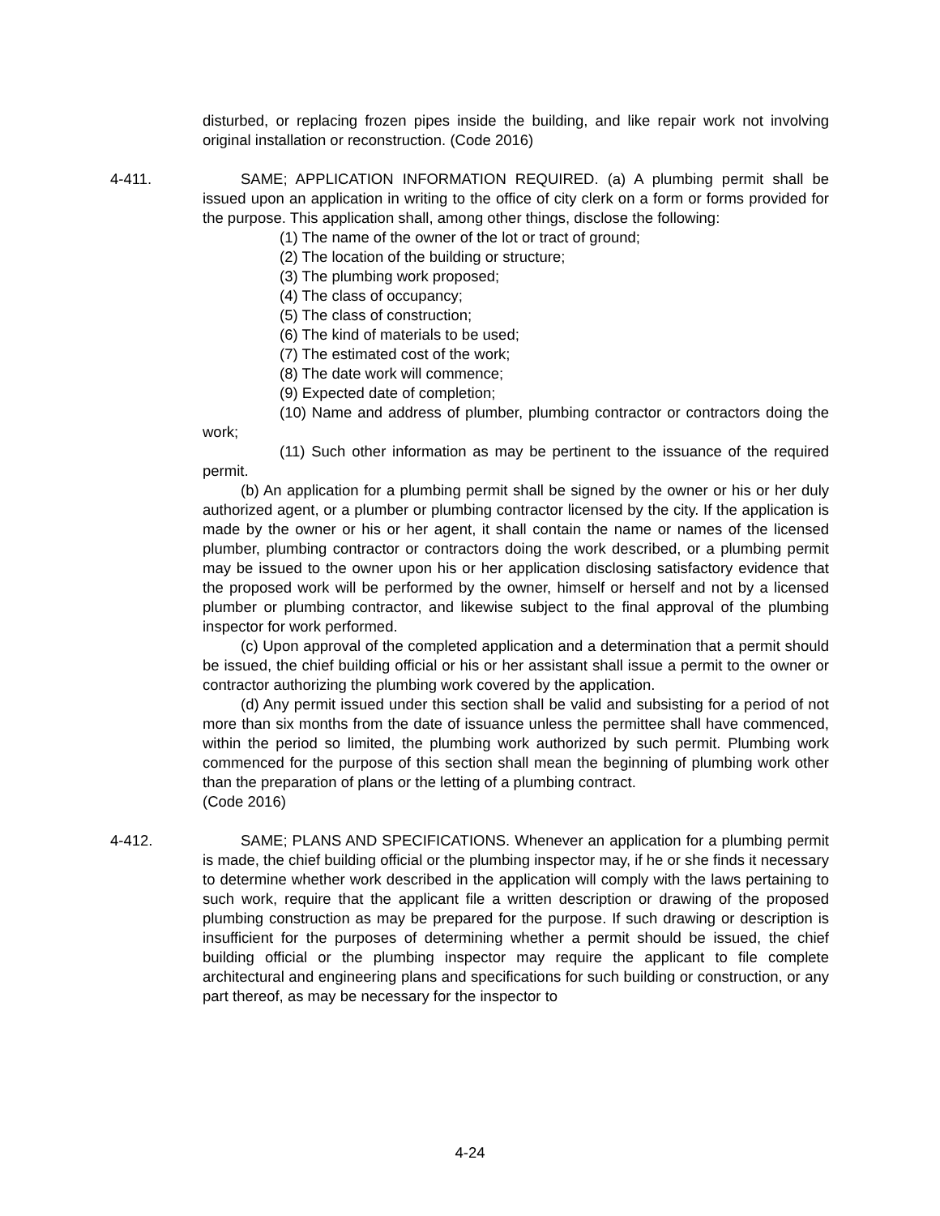disturbed, or replacing frozen pipes inside the building, and like repair work not involving original installation or reconstruction. (Code 2016)
4-411.
SAME; APPLICATION INFORMATION REQUIRED. (a) A plumbing permit shall be issued upon an application in writing to the office of city clerk on a form or forms provided for the purpose. This application shall, among other things, disclose the following:
(1) The name of the owner of the lot or tract of ground;
(2) The location of the building or structure;
(3) The plumbing work proposed;
(4) The class of occupancy;
(5) The class of construction;
(6) The kind of materials to be used;
(7) The estimated cost of the work;
(8) The date work will commence;
(9) Expected date of completion;
(10) Name and address of plumber, plumbing contractor or contractors doing the work;
(11) Such other information as may be pertinent to the issuance of the required permit.
(b) An application for a plumbing permit shall be signed by the owner or his or her duly authorized agent, or a plumber or plumbing contractor licensed by the city. If the application is made by the owner or his or her agent, it shall contain the name or names of the licensed plumber, plumbing contractor or contractors doing the work described, or a plumbing permit may be issued to the owner upon his or her application disclosing satisfactory evidence that the proposed work will be performed by the owner, himself or herself and not by a licensed plumber or plumbing contractor, and likewise subject to the final approval of the plumbing inspector for work performed.
(c) Upon approval of the completed application and a determination that a permit should be issued, the chief building official or his or her assistant shall issue a permit to the owner or contractor authorizing the plumbing work covered by the application.
(d) Any permit issued under this section shall be valid and subsisting for a period of not more than six months from the date of issuance unless the permittee shall have commenced, within the period so limited, the plumbing work authorized by such permit. Plumbing work commenced for the purpose of this section shall mean the beginning of plumbing work other than the preparation of plans or the letting of a plumbing contract.
(Code 2016)
4-412.
SAME; PLANS AND SPECIFICATIONS. Whenever an application for a plumbing permit is made, the chief building official or the plumbing inspector may, if he or she finds it necessary to determine whether work described in the application will comply with the laws pertaining to such work, require that the applicant file a written description or drawing of the proposed plumbing construction as may be prepared for the purpose. If such drawing or description is insufficient for the purposes of determining whether a permit should be issued, the chief building official or the plumbing inspector may require the applicant to file complete architectural and engineering plans and specifications for such building or construction, or any part thereof, as may be necessary for the inspector to
4-24